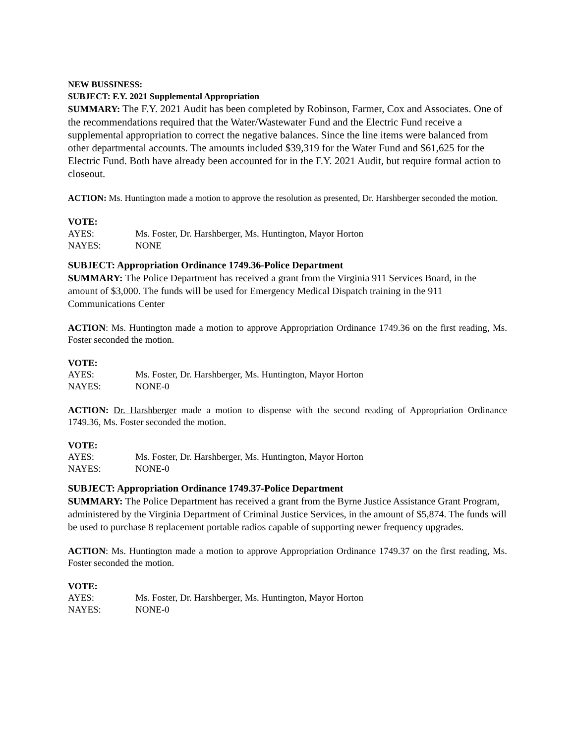NEW BUSSINESS:
SUBJECT: F.Y. 2021 Supplemental Appropriation
SUMMARY: The F.Y. 2021 Audit has been completed by Robinson, Farmer, Cox and Associates. One of the recommendations required that the Water/Wastewater Fund and the Electric Fund receive a supplemental appropriation to correct the negative balances. Since the line items were balanced from other departmental accounts. The amounts included $39,319 for the Water Fund and $61,625 for the Electric Fund. Both have already been accounted for in the F.Y. 2021 Audit, but require formal action to closeout.
ACTION: Ms. Huntington made a motion to approve the resolution as presented, Dr. Harshberger seconded the motion.
VOTE:
AYES: Ms. Foster, Dr. Harshberger, Ms. Huntington, Mayor Horton
NAYES: NONE
SUBJECT: Appropriation Ordinance 1749.36-Police Department
SUMMARY: The Police Department has received a grant from the Virginia 911 Services Board, in the amount of $3,000. The funds will be used for Emergency Medical Dispatch training in the 911 Communications Center
ACTION: Ms. Huntington made a motion to approve Appropriation Ordinance 1749.36 on the first reading, Ms. Foster seconded the motion.
VOTE:
AYES: Ms. Foster, Dr. Harshberger, Ms. Huntington, Mayor Horton
NAYES: NONE-0
ACTION: Dr. Harshberger made a motion to dispense with the second reading of Appropriation Ordinance 1749.36, Ms. Foster seconded the motion.
VOTE:
AYES: Ms. Foster, Dr. Harshberger, Ms. Huntington, Mayor Horton
NAYES: NONE-0
SUBJECT: Appropriation Ordinance 1749.37-Police Department
SUMMARY: The Police Department has received a grant from the Byrne Justice Assistance Grant Program, administered by the Virginia Department of Criminal Justice Services, in the amount of $5,874. The funds will be used to purchase 8 replacement portable radios capable of supporting newer frequency upgrades.
ACTION: Ms. Huntington made a motion to approve Appropriation Ordinance 1749.37 on the first reading, Ms. Foster seconded the motion.
VOTE:
AYES: Ms. Foster, Dr. Harshberger, Ms. Huntington, Mayor Horton
NAYES: NONE-0